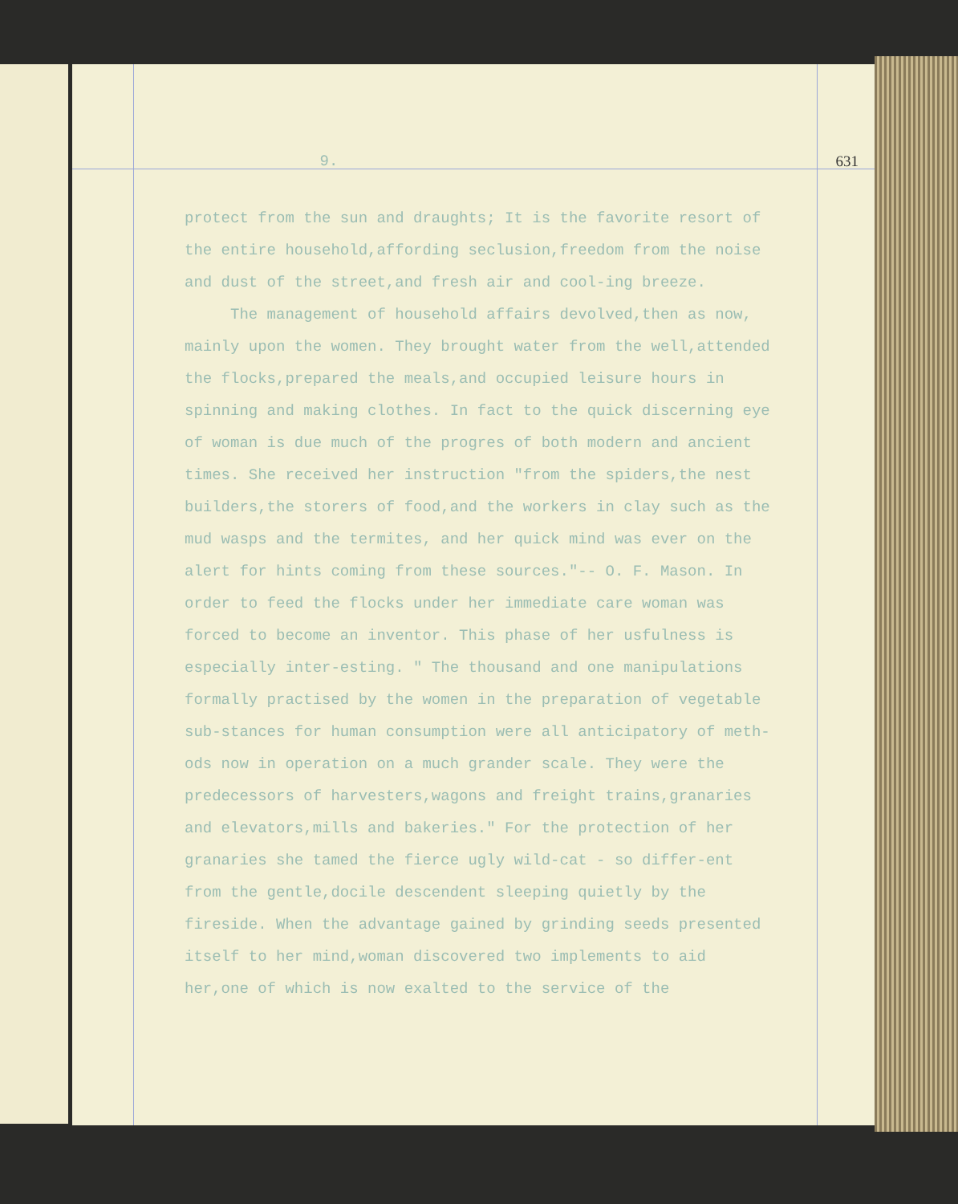9.
631
protect from the sun and draughts; It is the favorite resort of the entire household,affording seclusion,freedom from the noise and dust of the street,and fresh air and cool-ing breeze.
The management of household affairs devolved,then as now, mainly upon the women. They brought water from the well,attended the flocks,prepared the meals,and occupied leisure hours in spinning and making clothes. In fact to the quick discerning eye of woman is due much of the progres of both modern and ancient times. She received her instruction "from the spiders,the nest builders,the storers of food,and the workers in clay such as the mud wasps and the termites, and her quick mind was ever on the alert for hints coming from these sources."-- O. F. Mason. In order to feed the flocks under her immediate care woman was forced to become an inventor. This phase of her usfulness is especially inter-esting. " The thousand and one manipulations formally practised by the women in the preparation of vegetable sub-stances for human consumption were all anticipatory of meth-ods now in operation on a much grander scale. They were the predecessors of harvesters,wagons and freight trains,granaries and elevators,mills and bakeries." For the protection of her granaries she tamed the fierce ugly wild-cat - so differ-ent from the gentle,docile descendent sleeping quietly by the fireside. When the advantage gained by grinding seeds presented itself to her mind,woman discovered two implements to aid her,one of which is now exalted to the service of the